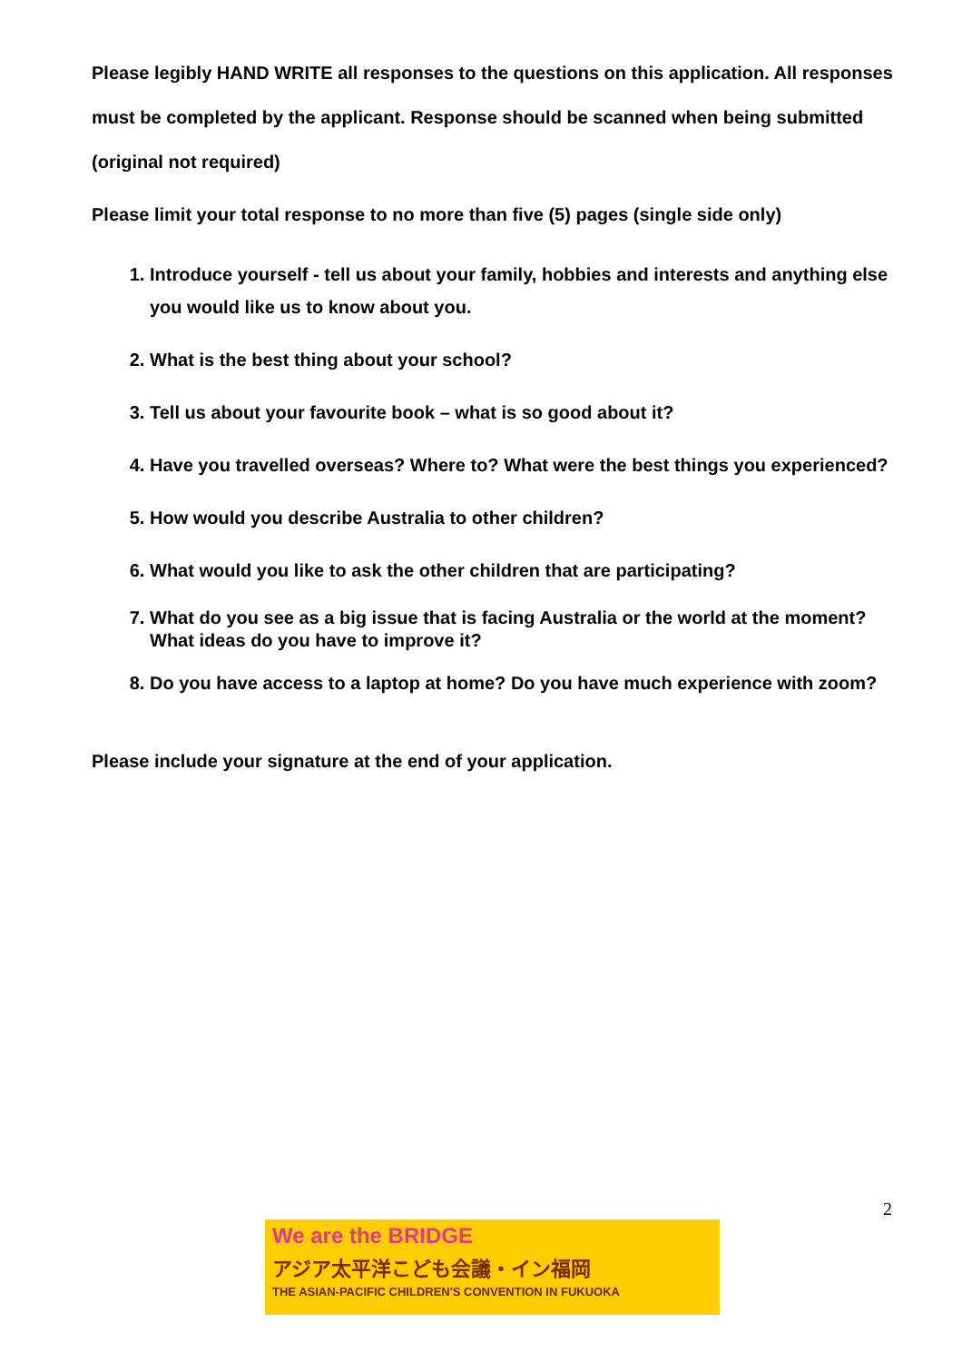Please legibly HAND WRITE all responses to the questions on this application. All responses must be completed by the applicant. Response should be scanned when being submitted (original not required)
Please limit your total response to no more than five (5) pages (single side only)
1. Introduce yourself - tell us about your family, hobbies and interests and anything else you would like us to know about you.
2. What is the best thing about your school?
3. Tell us about your favourite book – what is so good about it?
4. Have you travelled overseas? Where to? What were the best things you experienced?
5. How would you describe Australia to other children?
6. What would you like to ask the other children that are participating?
7. What do you see as a big issue that is facing Australia or the world at the moment? What ideas do you have to improve it?
8. Do you have access to a laptop at home? Do you have much experience with zoom?
Please include your signature at the end of your application.
2
We are the BRIDGE
アジア太平洋こども会議・イン福岡
THE ASIAN-PACIFIC CHILDREN'S CONVENTION IN FUKUOKA